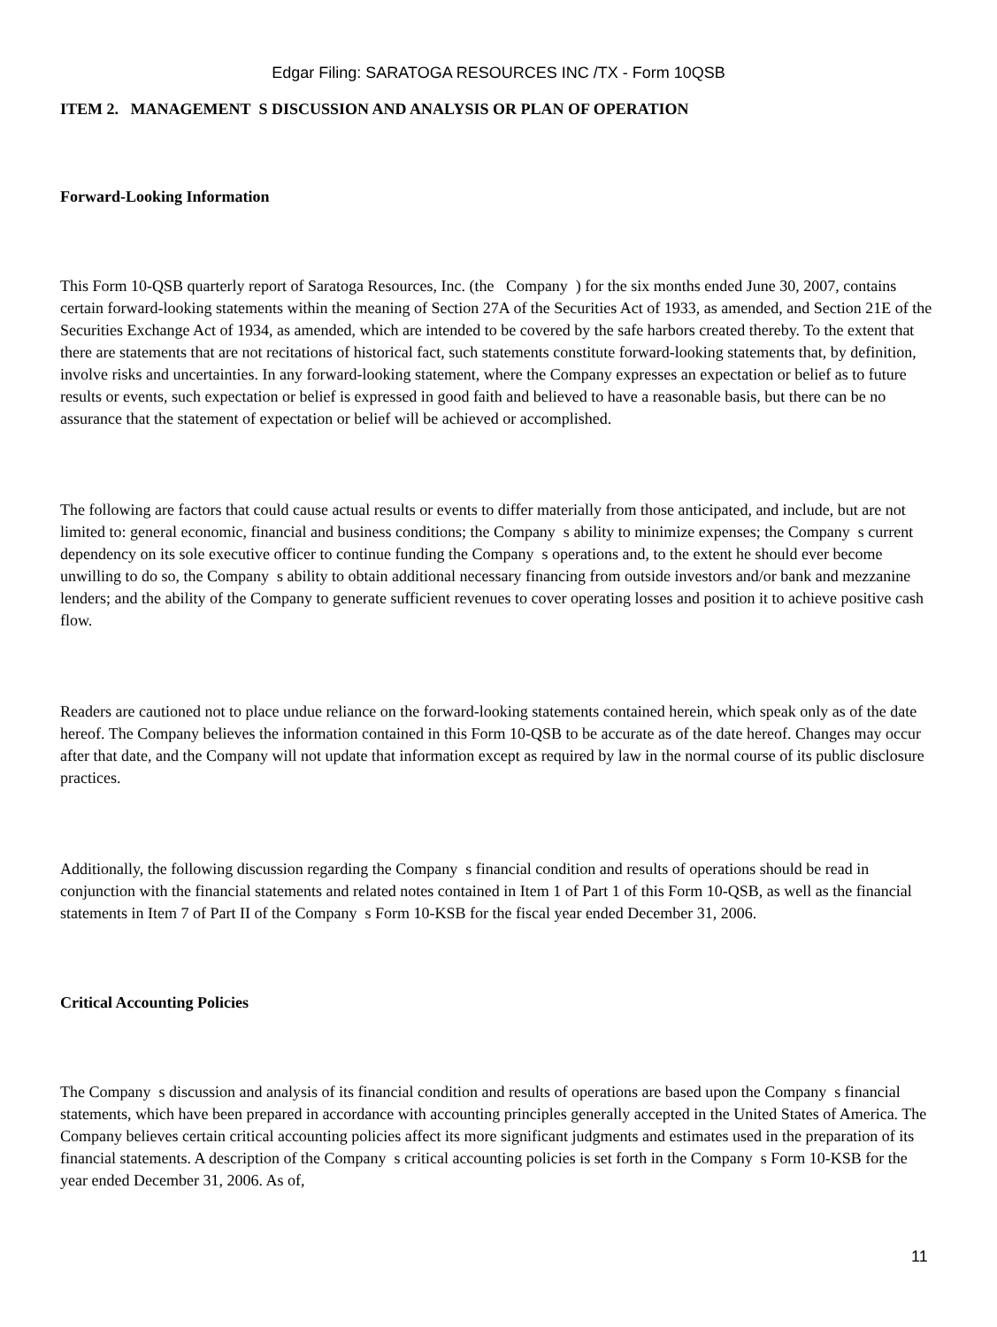Edgar Filing: SARATOGA RESOURCES INC /TX - Form 10QSB
ITEM 2. MANAGEMENT S DISCUSSION AND ANALYSIS OR PLAN OF OPERATION
Forward-Looking Information
This Form 10-QSB quarterly report of Saratoga Resources, Inc. (the Company ) for the six months ended June 30, 2007, contains certain forward-looking statements within the meaning of Section 27A of the Securities Act of 1933, as amended, and Section 21E of the Securities Exchange Act of 1934, as amended, which are intended to be covered by the safe harbors created thereby. To the extent that there are statements that are not recitations of historical fact, such statements constitute forward-looking statements that, by definition, involve risks and uncertainties. In any forward-looking statement, where the Company expresses an expectation or belief as to future results or events, such expectation or belief is expressed in good faith and believed to have a reasonable basis, but there can be no assurance that the statement of expectation or belief will be achieved or accomplished.
The following are factors that could cause actual results or events to differ materially from those anticipated, and include, but are not limited to: general economic, financial and business conditions; the Company s ability to minimize expenses; the Company s current dependency on its sole executive officer to continue funding the Company s operations and, to the extent he should ever become unwilling to do so, the Company s ability to obtain additional necessary financing from outside investors and/or bank and mezzanine lenders; and the ability of the Company to generate sufficient revenues to cover operating losses and position it to achieve positive cash flow.
Readers are cautioned not to place undue reliance on the forward-looking statements contained herein, which speak only as of the date hereof. The Company believes the information contained in this Form 10-QSB to be accurate as of the date hereof. Changes may occur after that date, and the Company will not update that information except as required by law in the normal course of its public disclosure practices.
Additionally, the following discussion regarding the Company s financial condition and results of operations should be read in conjunction with the financial statements and related notes contained in Item 1 of Part 1 of this Form 10-QSB, as well as the financial statements in Item 7 of Part II of the Company s Form 10-KSB for the fiscal year ended December 31, 2006.
Critical Accounting Policies
The Company s discussion and analysis of its financial condition and results of operations are based upon the Company s financial statements, which have been prepared in accordance with accounting principles generally accepted in the United States of America. The Company believes certain critical accounting policies affect its more significant judgments and estimates used in the preparation of its financial statements. A description of the Company s critical accounting policies is set forth in the Company s Form 10-KSB for the year ended December 31, 2006. As of,
11